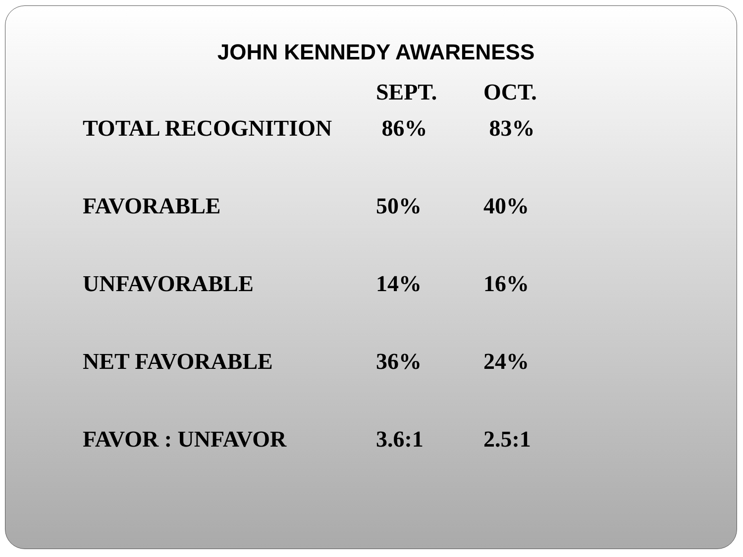JOHN KENNEDY AWARENESS
| | SEPT. | OCT. |
| --- | --- | --- |
| TOTAL RECOGNITION | 86% | 83% |
| FAVORABLE | 50% | 40% |
| UNFAVORABLE | 14% | 16% |
| NET FAVORABLE | 36% | 24% |
| FAVOR : UNFAVOR | 3.6:1 | 2.5:1 |